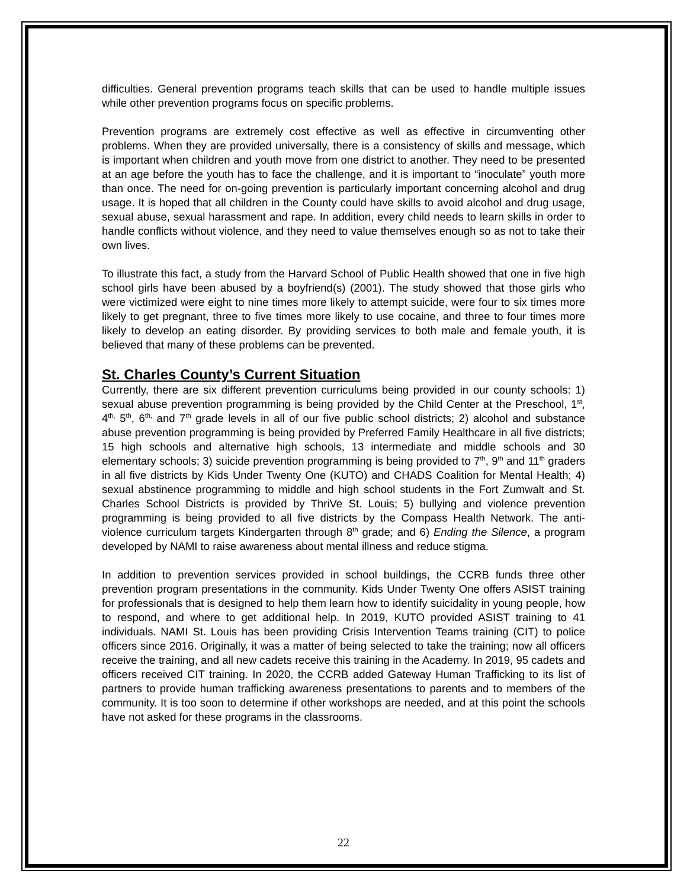difficulties. General prevention programs teach skills that can be used to handle multiple issues while other prevention programs focus on specific problems.
Prevention programs are extremely cost effective as well as effective in circumventing other problems. When they are provided universally, there is a consistency of skills and message, which is important when children and youth move from one district to another. They need to be presented at an age before the youth has to face the challenge, and it is important to “inoculate” youth more than once. The need for on-going prevention is particularly important concerning alcohol and drug usage. It is hoped that all children in the County could have skills to avoid alcohol and drug usage, sexual abuse, sexual harassment and rape. In addition, every child needs to learn skills in order to handle conflicts without violence, and they need to value themselves enough so as not to take their own lives.
To illustrate this fact, a study from the Harvard School of Public Health showed that one in five high school girls have been abused by a boyfriend(s) (2001). The study showed that those girls who were victimized were eight to nine times more likely to attempt suicide, were four to six times more likely to get pregnant, three to five times more likely to use cocaine, and three to four times more likely to develop an eating disorder. By providing services to both male and female youth, it is believed that many of these problems can be prevented.
St. Charles County’s Current Situation
Currently, there are six different prevention curriculums being provided in our county schools: 1) sexual abuse prevention programming is being provided by the Child Center at the Preschool, 1<sup>st</sup>, 4<sup>th,</sup> 5<sup>th</sup>, 6<sup>th,</sup> and 7<sup>th</sup> grade levels in all of our five public school districts; 2) alcohol and substance abuse prevention programming is being provided by Preferred Family Healthcare in all five districts; 15 high schools and alternative high schools, 13 intermediate and middle schools and 30 elementary schools; 3) suicide prevention programming is being provided to 7<sup>th</sup>, 9<sup>th</sup> and 11<sup>th</sup> graders in all five districts by Kids Under Twenty One (KUTO) and CHADS Coalition for Mental Health; 4) sexual abstinence programming to middle and high school students in the Fort Zumwalt and St. Charles School Districts is provided by ThriVe St. Louis; 5) bullying and violence prevention programming is being provided to all five districts by the Compass Health Network. The anti-violence curriculum targets Kindergarten through 8<sup>th</sup> grade; and 6) Ending the Silence, a program developed by NAMI to raise awareness about mental illness and reduce stigma.
In addition to prevention services provided in school buildings, the CCRB funds three other prevention program presentations in the community. Kids Under Twenty One offers ASIST training for professionals that is designed to help them learn how to identify suicidality in young people, how to respond, and where to get additional help. In 2019, KUTO provided ASIST training to 41 individuals. NAMI St. Louis has been providing Crisis Intervention Teams training (CIT) to police officers since 2016. Originally, it was a matter of being selected to take the training; now all officers receive the training, and all new cadets receive this training in the Academy. In 2019, 95 cadets and officers received CIT training. In 2020, the CCRB added Gateway Human Trafficking to its list of partners to provide human trafficking awareness presentations to parents and to members of the community. It is too soon to determine if other workshops are needed, and at this point the schools have not asked for these programs in the classrooms.
22